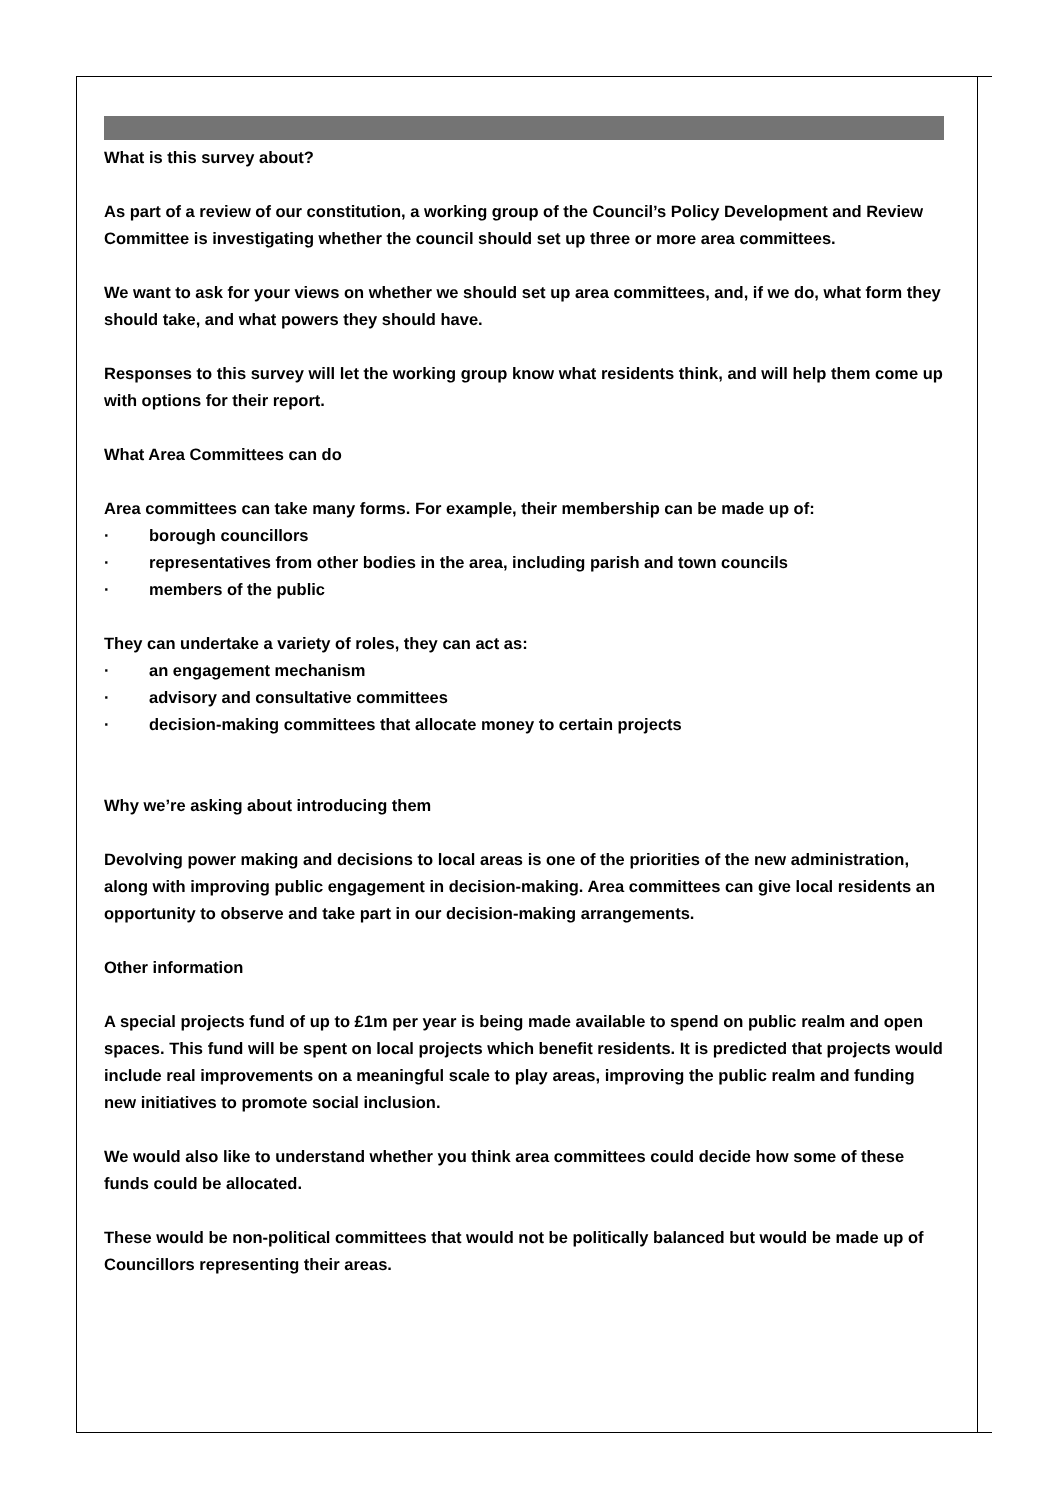What is this survey about?
As part of a review of our constitution, a working group of the Council’s Policy Development and Review Committee is investigating whether the council should set up three or more area committees.
We want to ask for your views on whether we should set up area committees, and, if we do, what form they should take, and what powers they should have.
Responses to this survey will let the working group know what residents think, and will help them come up with options for their report.
What Area Committees can do
Area committees can take many forms. For example, their membership can be made up of:
· borough councillors
· representatives from other bodies in the area, including parish and town councils
· members of the public
They can undertake a variety of roles, they can act as:
· an engagement mechanism
· advisory and consultative committees
· decision-making committees that allocate money to certain projects
Why we’re asking about introducing them
Devolving power making and decisions to local areas is one of the priorities of the new administration, along with improving public engagement in decision-making. Area committees can give local residents an opportunity to observe and take part in our decision-making arrangements.
Other information
A special projects fund of up to £1m per year is being made available to spend on public realm and open spaces. This fund will be spent on local projects which benefit residents. It is predicted that projects would include real improvements on a meaningful scale to play areas, improving the public realm and funding new initiatives to promote social inclusion.
We would also like to understand whether you think area committees could decide how some of these funds could be allocated.
These would be non-political committees that would not be politically balanced but would be made up of Councillors representing their areas.